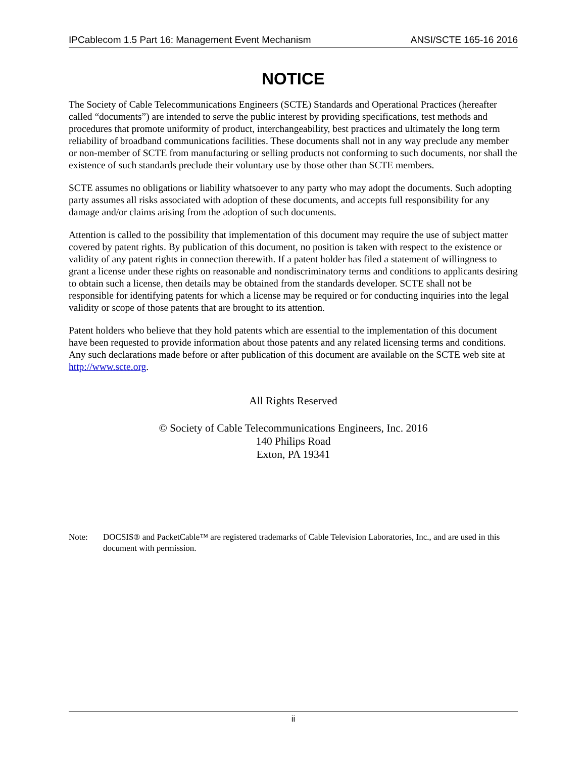IPCablecom 1.5 Part 16: Management Event Mechanism ANSI/SCTE 165-16 2016
NOTICE
The Society of Cable Telecommunications Engineers (SCTE) Standards and Operational Practices (hereafter called “documents”) are intended to serve the public interest by providing specifications, test methods and procedures that promote uniformity of product, interchangeability, best practices and ultimately the long term reliability of broadband communications facilities. These documents shall not in any way preclude any member or non-member of SCTE from manufacturing or selling products not conforming to such documents, nor shall the existence of such standards preclude their voluntary use by those other than SCTE members.
SCTE assumes no obligations or liability whatsoever to any party who may adopt the documents. Such adopting party assumes all risks associated with adoption of these documents, and accepts full responsibility for any damage and/or claims arising from the adoption of such documents.
Attention is called to the possibility that implementation of this document may require the use of subject matter covered by patent rights. By publication of this document, no position is taken with respect to the existence or validity of any patent rights in connection therewith. If a patent holder has filed a statement of willingness to grant a license under these rights on reasonable and nondiscriminatory terms and conditions to applicants desiring to obtain such a license, then details may be obtained from the standards developer. SCTE shall not be responsible for identifying patents for which a license may be required or for conducting inquiries into the legal validity or scope of those patents that are brought to its attention.
Patent holders who believe that they hold patents which are essential to the implementation of this document have been requested to provide information about those patents and any related licensing terms and conditions. Any such declarations made before or after publication of this document are available on the SCTE web site at http://www.scte.org.
All Rights Reserved
© Society of Cable Telecommunications Engineers, Inc. 2016
140 Philips Road
Exton, PA 19341
Note: DOCSIS® and PacketCable™ are registered trademarks of Cable Television Laboratories, Inc., and are used in this document with permission.
ii